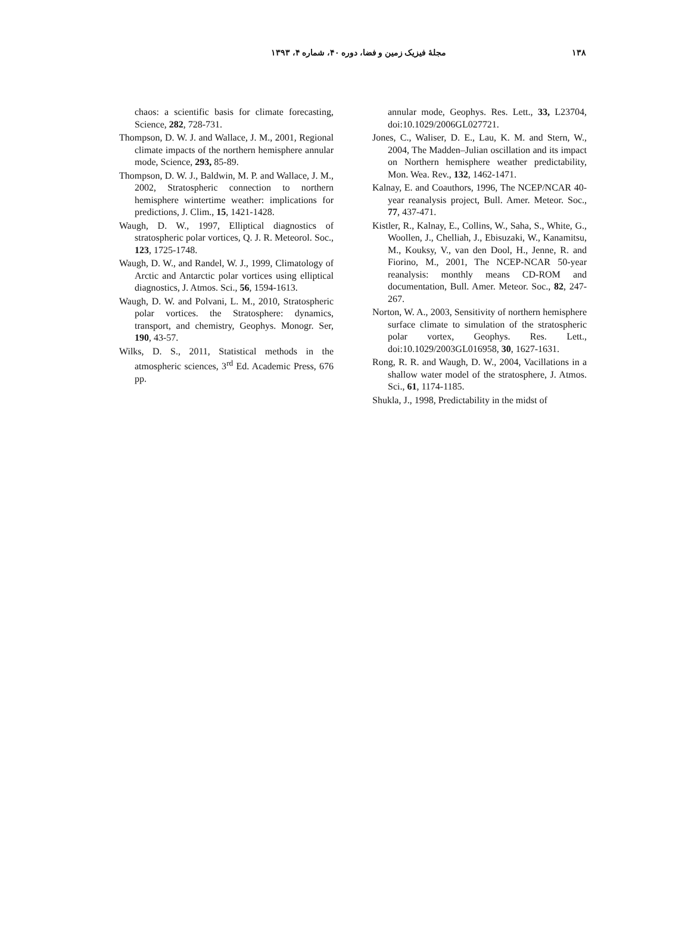۱۳۸ مجلهٔ فیزیک زمین و فضا، دوره ۴۰، شماره ۴، ۱۳۹۳
chaos: a scientific basis for climate forecasting, Science, 282, 728-731.
Thompson, D. W. J. and Wallace, J. M., 2001, Regional climate impacts of the northern hemisphere annular mode, Science, 293, 85-89.
Thompson, D. W. J., Baldwin, M. P. and Wallace, J. M., 2002, Stratospheric connection to northern hemisphere wintertime weather: implications for predictions, J. Clim., 15, 1421-1428.
Waugh, D. W., 1997, Elliptical diagnostics of stratospheric polar vortices, Q. J. R. Meteorol. Soc., 123, 1725-1748.
Waugh, D. W., and Randel, W. J., 1999, Climatology of Arctic and Antarctic polar vortices using elliptical diagnostics, J. Atmos. Sci., 56, 1594-1613.
Waugh, D. W. and Polvani, L. M., 2010, Stratospheric polar vortices. the Stratosphere: dynamics, transport, and chemistry, Geophys. Monogr. Ser, 190, 43-57.
Wilks, D. S., 2011, Statistical methods in the atmospheric sciences, 3<sup>rd</sup> Ed. Academic Press, 676 pp.
annular mode, Geophys. Res. Lett., 33, L23704, doi:10.1029/2006GL027721.
Jones, C., Waliser, D. E., Lau, K. M. and Stern, W., 2004, The Madden–Julian oscillation and its impact on Northern hemisphere weather predictability, Mon. Wea. Rev., 132, 1462-1471.
Kalnay, E. and Coauthors, 1996, The NCEP/NCAR 40-year reanalysis project, Bull. Amer. Meteor. Soc., 77, 437-471.
Kistler, R., Kalnay, E., Collins, W., Saha, S., White, G., Woollen, J., Chelliah, J., Ebisuzaki, W., Kanamitsu, M., Kouksy, V., van den Dool, H., Jenne, R. and Fiorino, M., 2001, The NCEP-NCAR 50-year reanalysis: monthly means CD-ROM and documentation, Bull. Amer. Meteor. Soc., 82, 247-267.
Norton, W. A., 2003, Sensitivity of northern hemisphere surface climate to simulation of the stratospheric polar vortex, Geophys. Res. Lett., doi:10.1029/2003GL016958, 30, 1627-1631.
Rong, R. R. and Waugh, D. W., 2004, Vacillations in a shallow water model of the stratosphere, J. Atmos. Sci., 61, 1174-1185.
Shukla, J., 1998, Predictability in the midst of